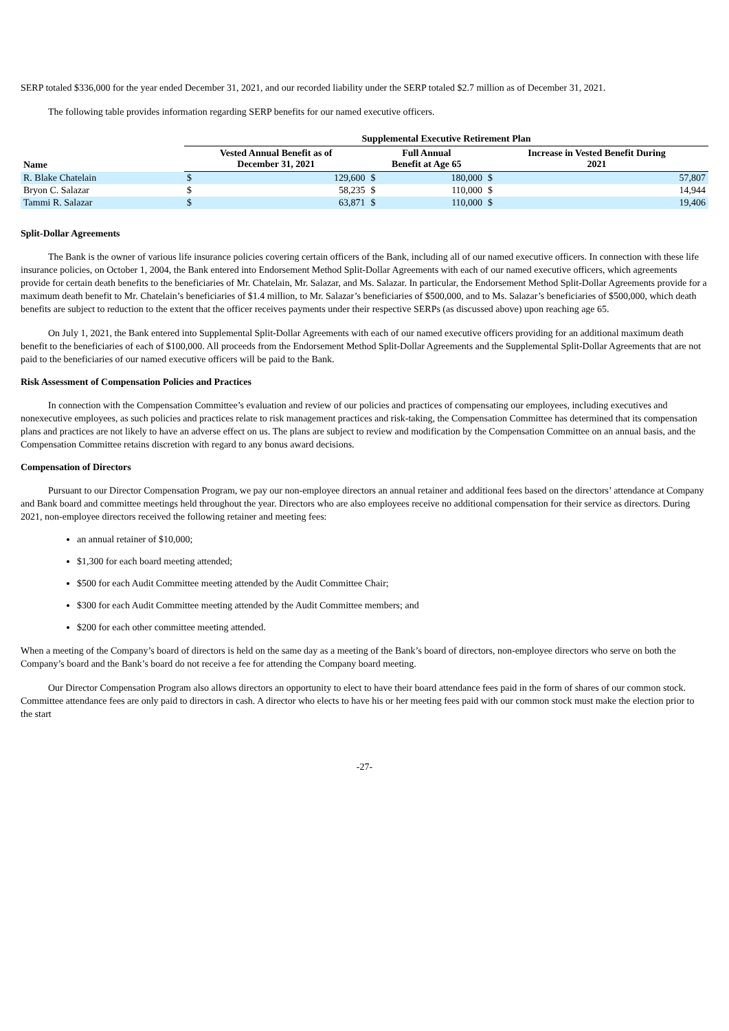SERP totaled $336,000 for the year ended December 31, 2021, and our recorded liability under the SERP totaled $2.7 million as of December 31, 2021.
The following table provides information regarding SERP benefits for our named executive officers.
| | Supplemental Executive Retirement Plan | | | | | |
| --- | --- | --- | --- | --- | --- | --- |
| Name | Vested Annual Benefit as of December 31, 2021 | | Full Annual Benefit at Age 65 | | Increase in Vested Benefit During 2021 | |
| R. Blake Chatelain | $ | 129,600 | $ | 180,000 | $ | 57,807 |
| Bryon C. Salazar | $ | 58,235 | $ | 110,000 | $ | 14,944 |
| Tammi R. Salazar | $ | 63,871 | $ | 110,000 | $ | 19,406 |
Split-Dollar Agreements
The Bank is the owner of various life insurance policies covering certain officers of the Bank, including all of our named executive officers. In connection with these life insurance policies, on October 1, 2004, the Bank entered into Endorsement Method Split-Dollar Agreements with each of our named executive officers, which agreements provide for certain death benefits to the beneficiaries of Mr. Chatelain, Mr. Salazar, and Ms. Salazar. In particular, the Endorsement Method Split-Dollar Agreements provide for a maximum death benefit to Mr. Chatelain’s beneficiaries of $1.4 million, to Mr. Salazar’s beneficiaries of $500,000, and to Ms. Salazar’s beneficiaries of $500,000, which death benefits are subject to reduction to the extent that the officer receives payments under their respective SERPs (as discussed above) upon reaching age 65.
On July 1, 2021, the Bank entered into Supplemental Split-Dollar Agreements with each of our named executive officers providing for an additional maximum death benefit to the beneficiaries of each of $100,000. All proceeds from the Endorsement Method Split-Dollar Agreements and the Supplemental Split-Dollar Agreements that are not paid to the beneficiaries of our named executive officers will be paid to the Bank.
Risk Assessment of Compensation Policies and Practices
In connection with the Compensation Committee’s evaluation and review of our policies and practices of compensating our employees, including executives and nonexecutive employees, as such policies and practices relate to risk management practices and risk-taking, the Compensation Committee has determined that its compensation plans and practices are not likely to have an adverse effect on us. The plans are subject to review and modification by the Compensation Committee on an annual basis, and the Compensation Committee retains discretion with regard to any bonus award decisions.
Compensation of Directors
Pursuant to our Director Compensation Program, we pay our non-employee directors an annual retainer and additional fees based on the directors’ attendance at Company and Bank board and committee meetings held throughout the year. Directors who are also employees receive no additional compensation for their service as directors. During 2021, non-employee directors received the following retainer and meeting fees:
an annual retainer of $10,000;
$1,300 for each board meeting attended;
$500 for each Audit Committee meeting attended by the Audit Committee Chair;
$300 for each Audit Committee meeting attended by the Audit Committee members; and
$200 for each other committee meeting attended.
When a meeting of the Company’s board of directors is held on the same day as a meeting of the Bank’s board of directors, non-employee directors who serve on both the Company’s board and the Bank’s board do not receive a fee for attending the Company board meeting.
Our Director Compensation Program also allows directors an opportunity to elect to have their board attendance fees paid in the form of shares of our common stock. Committee attendance fees are only paid to directors in cash. A director who elects to have his or her meeting fees paid with our common stock must make the election prior to the start
-27-